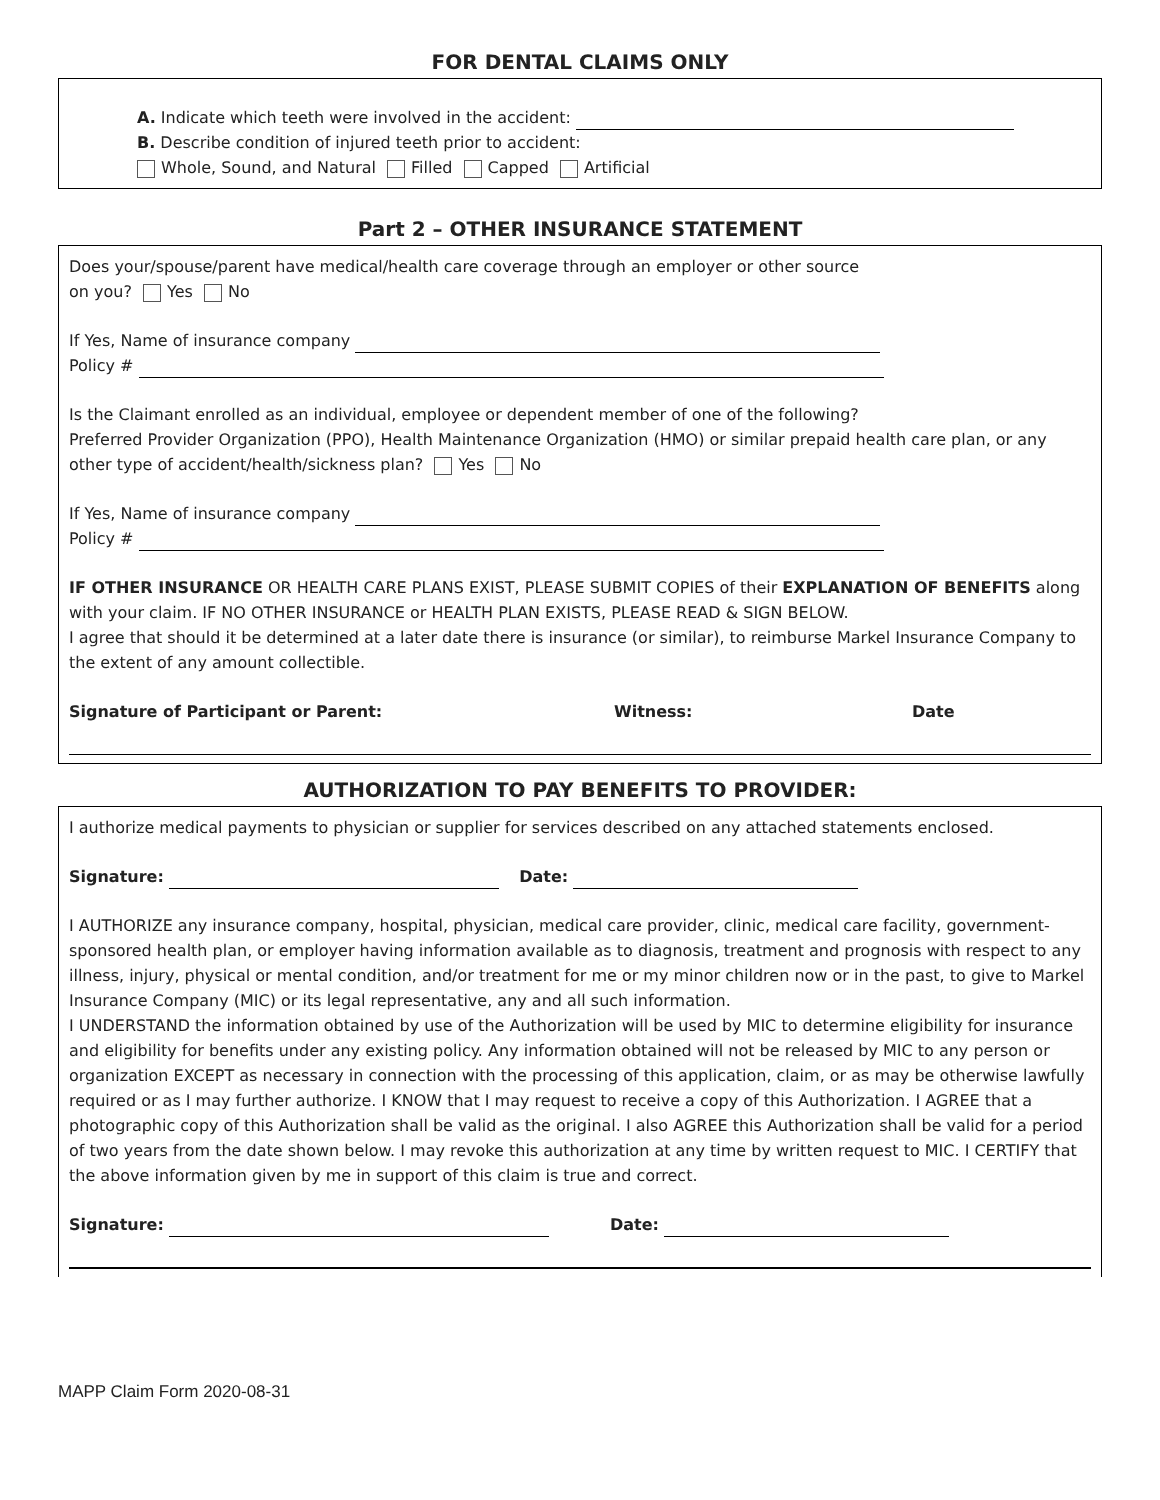FOR DENTAL CLAIMS ONLY
A. Indicate which teeth were involved in the accident:
B. Describe condition of injured teeth prior to accident:
Whole, Sound, and Natural Filled Capped Artificial
Part 2 – OTHER INSURANCE STATEMENT
Does your/spouse/parent have medical/health care coverage through an employer or other source
on you? Yes No
If Yes, Name of insurance company
Policy #
Is the Claimant enrolled as an individual, employee or dependent member of one of the following?
Preferred Provider Organization (PPO), Health Maintenance Organization (HMO) or similar prepaid health care plan, or any other type of accident/health/sickness plan? Yes No
If Yes, Name of insurance company
Policy #
IF OTHER INSURANCE OR HEALTH CARE PLANS EXIST, PLEASE SUBMIT COPIES of their EXPLANATION OF BENEFITS along with your claim. IF NO OTHER INSURANCE or HEALTH PLAN EXISTS, PLEASE READ & SIGN BELOW.
I agree that should it be determined at a later date there is insurance (or similar), to reimburse Markel Insurance Company to the extent of any amount collectible.
Signature of Participant or Parent: Witness: Date
AUTHORIZATION TO PAY BENEFITS TO PROVIDER:
I authorize medical payments to physician or supplier for services described on any attached statements enclosed.
Signature: Date:
I AUTHORIZE any insurance company, hospital, physician, medical care provider, clinic, medical care facility, government-sponsored health plan, or employer having information available as to diagnosis, treatment and prognosis with respect to any illness, injury, physical or mental condition, and/or treatment for me or my minor children now or in the past, to give to Markel Insurance Company (MIC) or its legal representative, any and all such information.
I UNDERSTAND the information obtained by use of the Authorization will be used by MIC to determine eligibility for insurance and eligibility for benefits under any existing policy. Any information obtained will not be released by MIC to any person or organization EXCEPT as necessary in connection with the processing of this application, claim, or as may be otherwise lawfully required or as I may further authorize. I KNOW that I may request to receive a copy of this Authorization. I AGREE that a photographic copy of this Authorization shall be valid as the original. I also AGREE this Authorization shall be valid for a period of two years from the date shown below. I may revoke this authorization at any time by written request to MIC. I CERTIFY that the above information given by me in support of this claim is true and correct.
Signature: Date:
MAPP Claim Form 2020-08-31